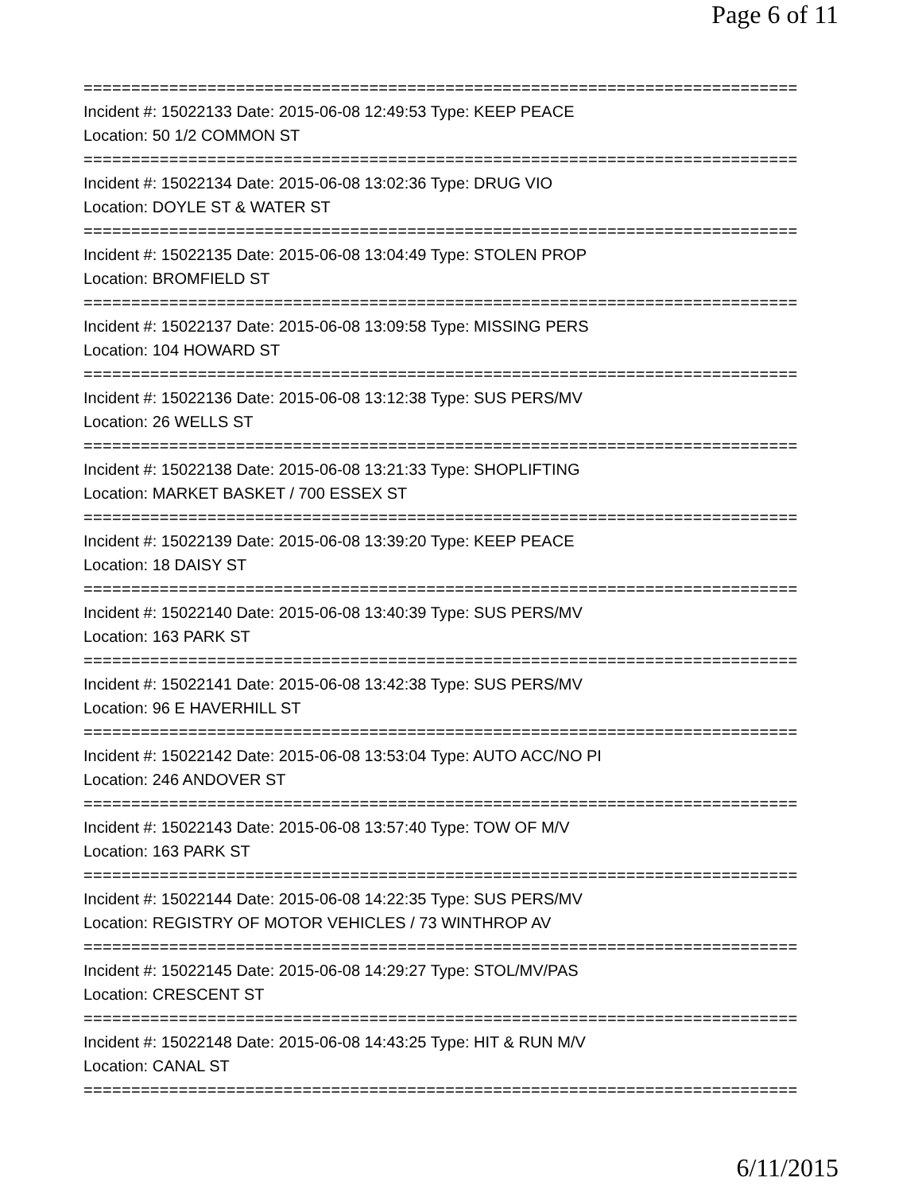Page 6 of 11
===========================================================================
Incident #: 15022133 Date: 2015-06-08 12:49:53 Type: KEEP PEACE
Location: 50 1/2 COMMON ST
===========================================================================
Incident #: 15022134 Date: 2015-06-08 13:02:36 Type: DRUG VIO
Location: DOYLE ST & WATER ST
===========================================================================
Incident #: 15022135 Date: 2015-06-08 13:04:49 Type: STOLEN PROP
Location: BROMFIELD ST
===========================================================================
Incident #: 15022137 Date: 2015-06-08 13:09:58 Type: MISSING PERS
Location: 104 HOWARD ST
===========================================================================
Incident #: 15022136 Date: 2015-06-08 13:12:38 Type: SUS PERS/MV
Location: 26 WELLS ST
===========================================================================
Incident #: 15022138 Date: 2015-06-08 13:21:33 Type: SHOPLIFTING
Location: MARKET BASKET / 700 ESSEX ST
===========================================================================
Incident #: 15022139 Date: 2015-06-08 13:39:20 Type: KEEP PEACE
Location: 18 DAISY ST
===========================================================================
Incident #: 15022140 Date: 2015-06-08 13:40:39 Type: SUS PERS/MV
Location: 163 PARK ST
===========================================================================
Incident #: 15022141 Date: 2015-06-08 13:42:38 Type: SUS PERS/MV
Location: 96 E HAVERHILL ST
===========================================================================
Incident #: 15022142 Date: 2015-06-08 13:53:04 Type: AUTO ACC/NO PI
Location: 246 ANDOVER ST
===========================================================================
Incident #: 15022143 Date: 2015-06-08 13:57:40 Type: TOW OF M/V
Location: 163 PARK ST
===========================================================================
Incident #: 15022144 Date: 2015-06-08 14:22:35 Type: SUS PERS/MV
Location: REGISTRY OF MOTOR VEHICLES / 73 WINTHROP AV
===========================================================================
Incident #: 15022145 Date: 2015-06-08 14:29:27 Type: STOL/MV/PAS
Location: CRESCENT ST
===========================================================================
Incident #: 15022148 Date: 2015-06-08 14:43:25 Type: HIT & RUN M/V
Location: CANAL ST
===========================================================================
6/11/2015